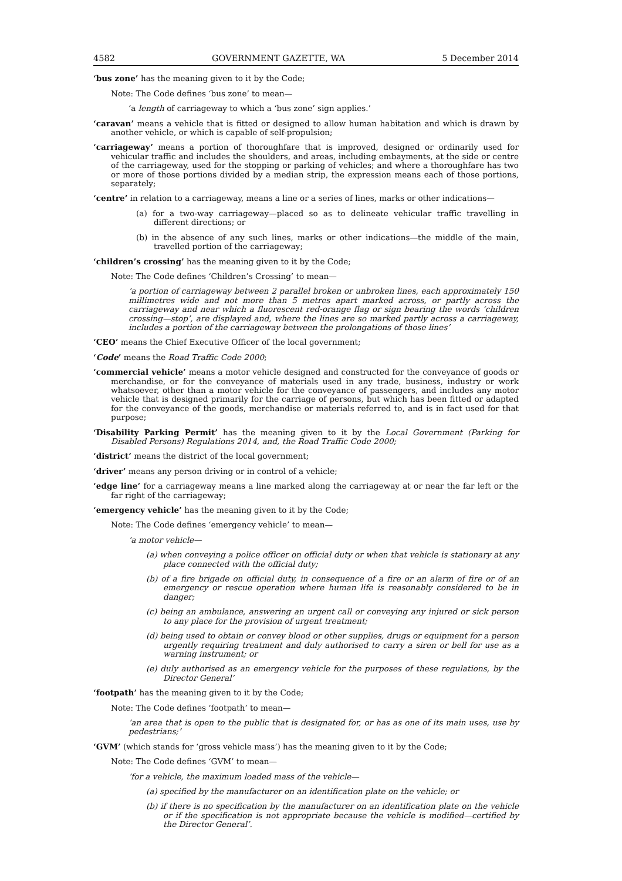4582 GOVERNMENT GAZETTE, WA 5 December 2014
‘bus zone’ has the meaning given to it by the Code;
Note: The Code defines ‘bus zone’ to mean—
‘a length of carriageway to which a ‘bus zone’ sign applies.’
‘caravan’ means a vehicle that is fitted or designed to allow human habitation and which is drawn by another vehicle, or which is capable of self-propulsion;
‘carriageway’ means a portion of thoroughfare that is improved, designed or ordinarily used for vehicular traffic and includes the shoulders, and areas, including embayments, at the side or centre of the carriageway, used for the stopping or parking of vehicles; and where a thoroughfare has two or more of those portions divided by a median strip, the expression means each of those portions, separately;
‘centre’ in relation to a carriageway, means a line or a series of lines, marks or other indications—
(a) for a two-way carriageway—placed so as to delineate vehicular traffic travelling in different directions; or
(b) in the absence of any such lines, marks or other indications—the middle of the main, travelled portion of the carriageway;
‘children’s crossing’ has the meaning given to it by the Code;
Note: The Code defines ‘Children’s Crossing’ to mean—
‘a portion of carriageway between 2 parallel broken or unbroken lines, each approximately 150 millimetres wide and not more than 5 metres apart marked across, or partly across the carriageway and near which a fluorescent red-orange flag or sign bearing the words ‘children crossing—stop’, are displayed and, where the lines are so marked partly across a carriageway, includes a portion of the carriageway between the prolongations of those lines’
‘CEO’ means the Chief Executive Officer of the local government;
‘Code’ means the Road Traffic Code 2000;
‘commercial vehicle’ means a motor vehicle designed and constructed for the conveyance of goods or merchandise, or for the conveyance of materials used in any trade, business, industry or work whatsoever, other than a motor vehicle for the conveyance of passengers, and includes any motor vehicle that is designed primarily for the carriage of persons, but which has been fitted or adapted for the conveyance of the goods, merchandise or materials referred to, and is in fact used for that purpose;
‘Disability Parking Permit’ has the meaning given to it by the Local Government (Parking for Disabled Persons) Regulations 2014, and, the Road Traffic Code 2000;
‘district’ means the district of the local government;
‘driver’ means any person driving or in control of a vehicle;
‘edge line’ for a carriageway means a line marked along the carriageway at or near the far left or the far right of the carriageway;
‘emergency vehicle’ has the meaning given to it by the Code;
Note: The Code defines ‘emergency vehicle’ to mean—
‘a motor vehicle—
(a) when conveying a police officer on official duty or when that vehicle is stationary at any place connected with the official duty;
(b) of a fire brigade on official duty, in consequence of a fire or an alarm of fire or of an emergency or rescue operation where human life is reasonably considered to be in danger;
(c) being an ambulance, answering an urgent call or conveying any injured or sick person to any place for the provision of urgent treatment;
(d) being used to obtain or convey blood or other supplies, drugs or equipment for a person urgently requiring treatment and duly authorised to carry a siren or bell for use as a warning instrument; or
(e) duly authorised as an emergency vehicle for the purposes of these regulations, by the Director General’
‘footpath’ has the meaning given to it by the Code;
Note: The Code defines ‘footpath’ to mean—
‘an area that is open to the public that is designated for, or has as one of its main uses, use by pedestrians;’
‘GVM’ (which stands for ‘gross vehicle mass’) has the meaning given to it by the Code;
Note: The Code defines ‘GVM’ to mean—
‘for a vehicle, the maximum loaded mass of the vehicle—
(a) specified by the manufacturer on an identification plate on the vehicle; or
(b) if there is no specification by the manufacturer on an identification plate on the vehicle or if the specification is not appropriate because the vehicle is modified—certified by the Director General’.